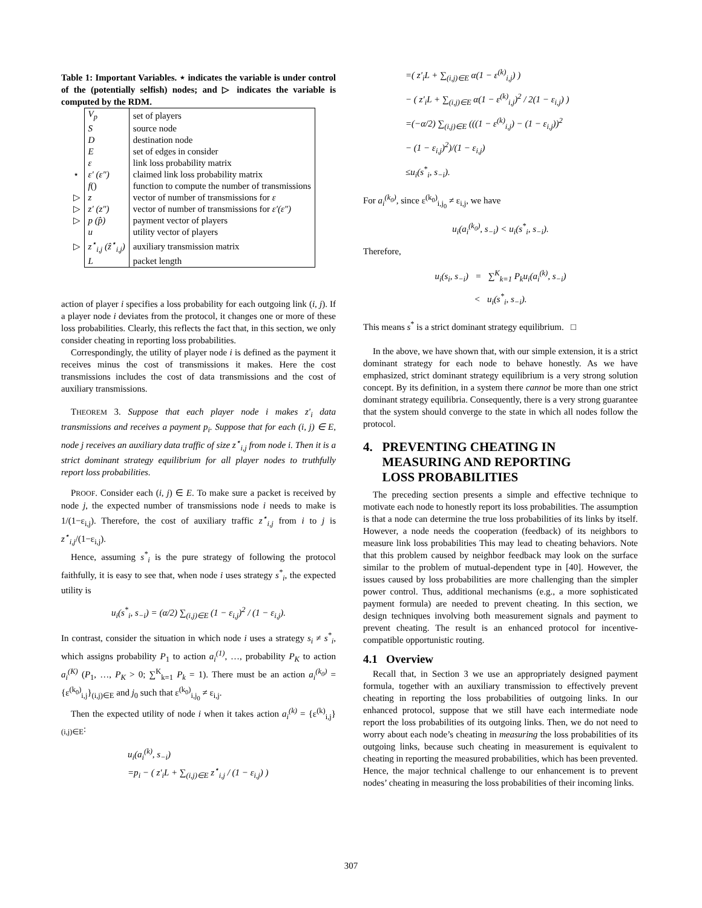Table 1: Important Variables. ⋆ indicates the variable is under control of the (potentially selfish) nodes; and ▷ indicates the variable is computed by the RDM.
| | V<sub>p</sub> | set of players |
| | S | source node |
| | D | destination node |
| | E | set of edges in consider |
| | ε | link loss probability matrix |
| ⋆ | ε′ (ε″) | claimed link loss probability matrix |
| | f () | function to compute the number of transmissions |
| ▷ | z | vector of number of transmissions for ε |
| ▷ | z′ (z″) | vector of number of transmissions for ε′(ε″) |
| ▷ | p (p̂) | payment vector of players |
| | u | utility vector of players |
| ▷ | z<sup>⋆</sup><sub>i,j</sub> (ẑ<sup>⋆</sup><sub>i,j</sub>) | auxiliary transmission matrix |
| | L | packet length |
action of player i specifies a loss probability for each outgoing link (i, j). If a player node i deviates from the protocol, it changes one or more of these loss probabilities. Clearly, this reflects the fact that, in this section, we only consider cheating in reporting loss probabilities.
Correspondingly, the utility of player node i is defined as the payment it receives minus the cost of transmissions it makes. Here the cost transmissions includes the cost of data transmissions and the cost of auxiliary transmissions.
THEOREM 3. Suppose that each player node i makes z′<sub>i</sub> data transmissions and receives a payment p<sub>i</sub>. Suppose that for each (i, j) ∈ E, node j receives an auxiliary data traffic of size z<sup>⋆</sup><sub>i,j</sub> from node i. Then it is a strict dominant strategy equilibrium for all player nodes to truthfully report loss probabilities.
PROOF. Consider each (i, j) ∈ E. To make sure a packet is received by node j, the expected number of transmissions node i needs to make is 1/(1−ε<sub>i,j</sub>). Therefore, the cost of auxiliary traffic z<sup>⋆</sup><sub>i,j</sub> from i to j is z<sup>⋆</sup><sub>i,j</sub>/(1−ε<sub>i,j</sub>).
Hence, assuming s<sup>*</sup><sub>i</sub> is the pure strategy of following the protocol faithfully, it is easy to see that, when node i uses strategy s<sup>*</sup><sub>i</sub>, the expected utility is
u<sub>i</sub>(s<sup>*</sup><sub>i</sub>, s<sub>−i</sub>) = (α/2) ∑<sub>(i,j)∈E</sub> (1 − ε<sub>i,j</sub>)<sup>2</sup> / (1 − ε<sub>i,j</sub>).
In contrast, consider the situation in which node i uses a strategy s<sub>i</sub> ≠ s<sup>*</sup><sub>i</sub>, which assigns probability P<sub>1</sub> to action a<sub>i</sub><sup>(1)</sup>, …, probability P<sub>K</sub> to action a<sub>i</sub><sup>(K)</sup> (P<sub>1</sub>, …, P<sub>K</sub> > 0; ∑<sup>K</sup><sub>k=1</sub> P<sub>k</sub> = 1). There must be an action a<sub>i</sub><sup>(k<sub>0</sub>)</sup> = {ε<sup>(k<sub>0</sub>)</sup><sub>i,j</sub>}<sub>(i,j)∈E</sub> and j<sub>0</sub> such that ε<sup>(k<sub>0</sub>)</sup><sub>i,j<sub>0</sub></sub> ≠ ε<sub>i,j</sub>.
Then the expected utility of node i when it takes action a<sub>i</sub><sup>(k)</sup> = {ε<sup>(k)</sup><sub>i,j</sub>}<sub>(i,j)∈E</sub>:
u<sub>i</sub>(a<sub>i</sub><sup>(k)</sup>, s<sub>−i</sub>)
=p<sub>i</sub> − ( z′<sub>i</sub>L + ∑<sub>(i,j)∈E</sub> z<sup>⋆</sup><sub>i,j</sub> / (1 − ε<sub>i,j</sub>) )
=( z′<sub>i</sub>L + ∑<sub>(i,j)∈E</sub> α(1 − ε<sup>(k)</sup><sub>i,j</sub>) )
− ( z′<sub>i</sub>L + ∑<sub>(i,j)∈E</sub> α(1 − ε<sup>(k)</sup><sub>i,j</sub>)<sup>2</sup> / 2(1 − ε<sub>i,j</sub>) )
=(−α/2) ∑<sub>(i,j)∈E</sub> (((1 − ε<sup>(k)</sup><sub>i,j</sub>) − (1 − ε<sub>i,j</sub>))<sup>2</sup>
− (1 − ε<sub>i,j</sub>)<sup>2</sup>)/(1 − ε<sub>i,j</sub>)
≤u<sub>i</sub>(s<sup>*</sup><sub>i</sub>, s<sub>−i</sub>).
For a<sub>i</sub><sup>(k<sub>0</sub>)</sup>, since ε<sup>(k<sub>0</sub>)</sup><sub>i,j<sub>0</sub></sub> ≠ ε<sub>i,j</sub>, we have
u<sub>i</sub>(a<sub>i</sub><sup>(k<sub>0</sub>)</sup>, s<sub>−i</sub>) < u<sub>i</sub>(s<sup>*</sup><sub>i</sub>, s<sub>−i</sub>).
Therefore,
u<sub>i</sub>(s<sub>i</sub>, s<sub>−i</sub>) = ∑<sup>K</sup><sub>k=1</sub> P<sub>k</sub>u<sub>i</sub>(a<sub>i</sub><sup>(k)</sup>, s<sub>−i</sub>)
< u<sub>i</sub>(s<sup>*</sup><sub>i</sub>, s<sub>−i</sub>).
This means s<sup>*</sup> is a strict dominant strategy equilibrium. □
In the above, we have shown that, with our simple extension, it is a strict dominant strategy for each node to behave honestly. As we have emphasized, strict dominant strategy equilibrium is a very strong solution concept. By its definition, in a system there cannot be more than one strict dominant strategy equilibria. Consequently, there is a very strong guarantee that the system should converge to the state in which all nodes follow the protocol.
4. PREVENTING CHEATING IN
MEASURING AND REPORTING
LOSS PROBABILITIES
The preceding section presents a simple and effective technique to motivate each node to honestly report its loss probabilities. The assumption is that a node can determine the true loss probabilities of its links by itself. However, a node needs the cooperation (feedback) of its neighbors to measure link loss probabilities This may lead to cheating behaviors. Note that this problem caused by neighbor feedback may look on the surface similar to the problem of mutual-dependent type in [40]. However, the issues caused by loss probabilities are more challenging than the simpler power control. Thus, additional mechanisms (e.g., a more sophisticated payment formula) are needed to prevent cheating. In this section, we design techniques involving both measurement signals and payment to prevent cheating. The result is an enhanced protocol for incentive-compatible opportunistic routing.
4.1 Overview
Recall that, in Section 3 we use an appropriately designed payment formula, together with an auxiliary transmission to effectively prevent cheating in reporting the loss probabilities of outgoing links. In our enhanced protocol, suppose that we still have each intermediate node report the loss probabilities of its outgoing links. Then, we do not need to worry about each node’s cheating in measuring the loss probabilities of its outgoing links, because such cheating in measurement is equivalent to cheating in reporting the measured probabilities, which has been prevented. Hence, the major technical challenge to our enhancement is to prevent nodes’ cheating in measuring the loss probabilities of their incoming links.
307